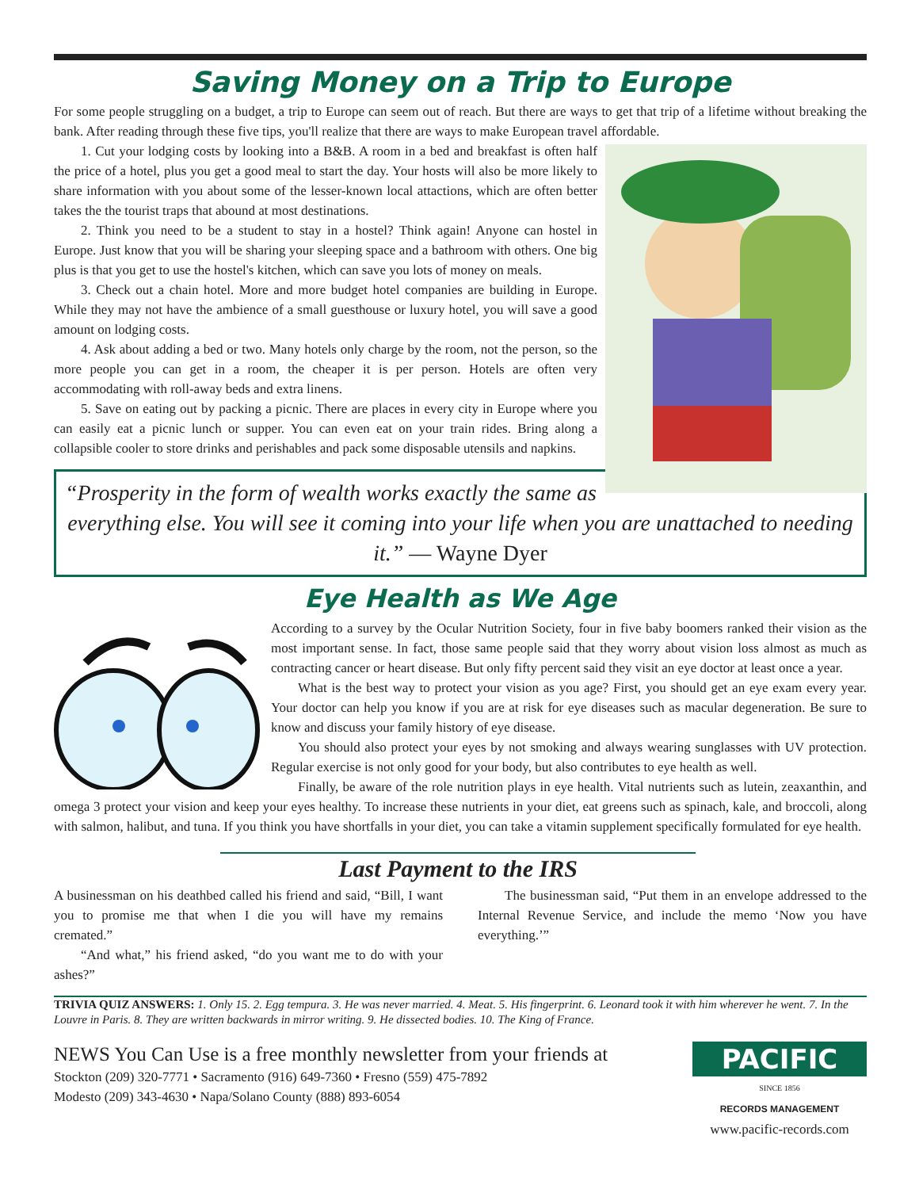Saving Money on a Trip to Europe
For some people struggling on a budget, a trip to Europe can seem out of reach. But there are ways to get that trip of a lifetime without breaking the bank. After reading through these five tips, you'll realize that there are ways to make European travel affordable.
1. Cut your lodging costs by looking into a B&B. A room in a bed and breakfast is often half the price of a hotel, plus you get a good meal to start the day. Your hosts will also be more likely to share information with you about some of the lesser-known local attactions, which are often better takes the the tourist traps that abound at most destinations.
2. Think you need to be a student to stay in a hostel? Think again! Anyone can hostel in Europe. Just know that you will be sharing your sleeping space and a bathroom with others. One big plus is that you get to use the hostel's kitchen, which can save you lots of money on meals.
3. Check out a chain hotel. More and more budget hotel companies are building in Europe. While they may not have the ambience of a small guesthouse or luxury hotel, you will save a good amount on lodging costs.
4. Ask about adding a bed or two. Many hotels only charge by the room, not the person, so the more people you can get in a room, the cheaper it is per person. Hotels are often very accommodating with roll-away beds and extra linens.
5. Save on eating out by packing a picnic. There are places in every city in Europe where you can easily eat a picnic lunch or supper. You can even eat on your train rides. Bring along a collapsible cooler to store drinks and perishables and pack some disposable utensils and napkins.
“Prosperity in the form of wealth works exactly the same as everything else. You will see it coming into your life when you are unattached to needing it.” — Wayne Dyer
Eye Health as We Age
According to a survey by the Ocular Nutrition Society, four in five baby boomers ranked their vision as the most important sense. In fact, those same people said that they worry about vision loss almost as much as contracting cancer or heart disease. But only fifty percent said they visit an eye doctor at least once a year.
What is the best way to protect your vision as you age? First, you should get an eye exam every year. Your doctor can help you know if you are at risk for eye diseases such as macular degeneration. Be sure to know and discuss your family history of eye disease.
You should also protect your eyes by not smoking and always wearing sunglasses with UV protection. Regular exercise is not only good for your body, but also contributes to eye health as well.
Finally, be aware of the role nutrition plays in eye health. Vital nutrients such as lutein, zeaxanthin, and omega 3 protect your vision and keep your eyes healthy. To increase these nutrients in your diet, eat greens such as spinach, kale, and broccoli, along with salmon, halibut, and tuna. If you think you have shortfalls in your diet, you can take a vitamin supplement specifically formulated for eye health.
Last Payment to the IRS
A businessman on his deathbed called his friend and said, “Bill, I want you to promise me that when I die you will have my remains cremated.”
“And what,” his friend asked, “do you want me to do with your ashes?”
The businessman said, “Put them in an envelope addressed to the Internal Revenue Service, and include the memo ‘Now you have everything.’”
TRIVIA QUIZ ANSWERS: 1. Only 15. 2. Egg tempura. 3. He was never married. 4. Meat. 5. His fingerprint. 6. Leonard took it with him wherever he went. 7. In the Louvre in Paris. 8. They are written backwards in mirror writing. 9. He dissected bodies. 10. The King of France.
NEWS You Can Use is a free monthly newsletter from your friends at
Stockton (209) 320-7771 • Sacramento (916) 649-7360 • Fresno (559) 475-7892
Modesto (209) 343-4630 • Napa/Solano County (888) 893-6054
PACIFIC
SINCE 1856
RECORDS MANAGEMENT
www.pacific-records.com